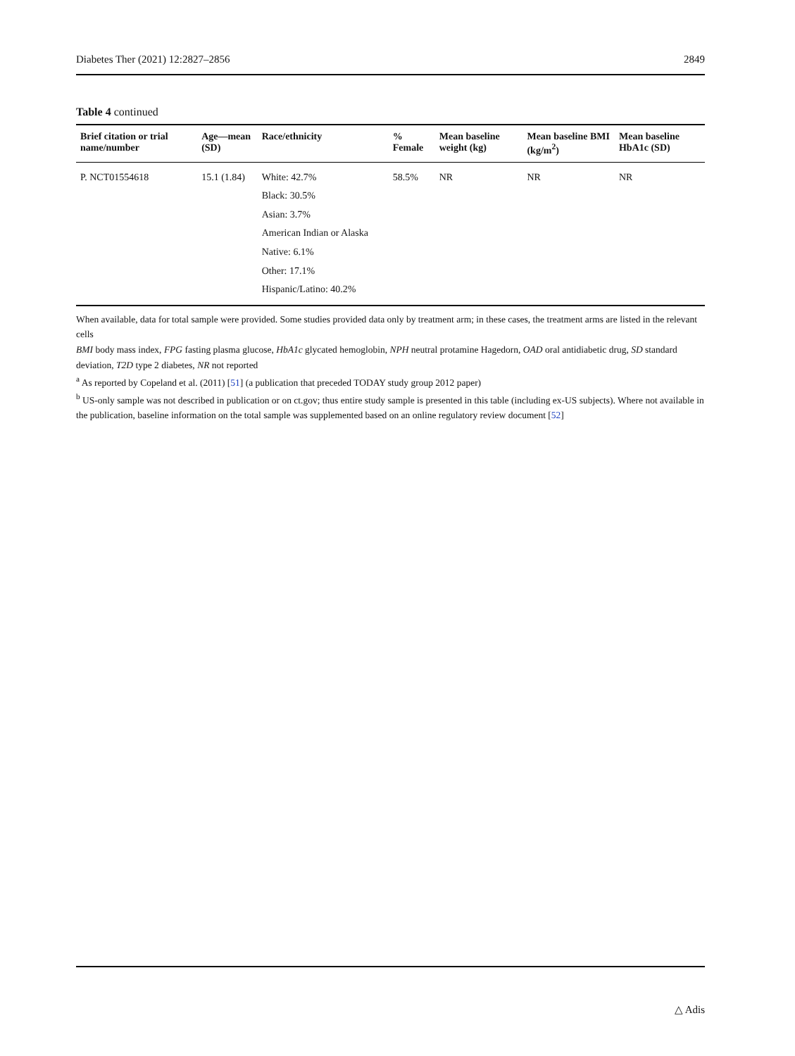Diabetes Ther (2021) 12:2827–2856 2849
Table 4 continued
| Brief citation or trial name/number | Age—mean (SD) | Race/ethnicity | % Female | Mean baseline weight (kg) | Mean baseline BMI (kg/m<sup>2</sup>) | Mean baseline HbA1c (SD) |
| --- | --- | --- | --- | --- | --- | --- |
| P. NCT01554618 | 15.1 (1.84) | White: 42.7% Black: 30.5% Asian: 3.7% American Indian or Alaska Native: 6.1% Other: 17.1% Hispanic/Latino: 40.2% | 58.5% | NR | NR | NR |
When available, data for total sample were provided. Some studies provided data only by treatment arm; in these cases, the treatment arms are listed in the relevant cells
BMI body mass index, FPG fasting plasma glucose, HbA1c glycated hemoglobin, NPH neutral protamine Hagedorn, OAD oral antidiabetic drug, SD standard deviation, T2D type 2 diabetes, NR not reported
<sup>a</sup> As reported by Copeland et al. (2011) [51] (a publication that preceded TODAY study group 2012 paper)
<sup>b</sup> US-only sample was not described in publication or on ct.gov; thus entire study sample is presented in this table (including ex-US subjects). Where not available in the publication, baseline information on the total sample was supplemented based on an online regulatory review document [52]
△ Adis